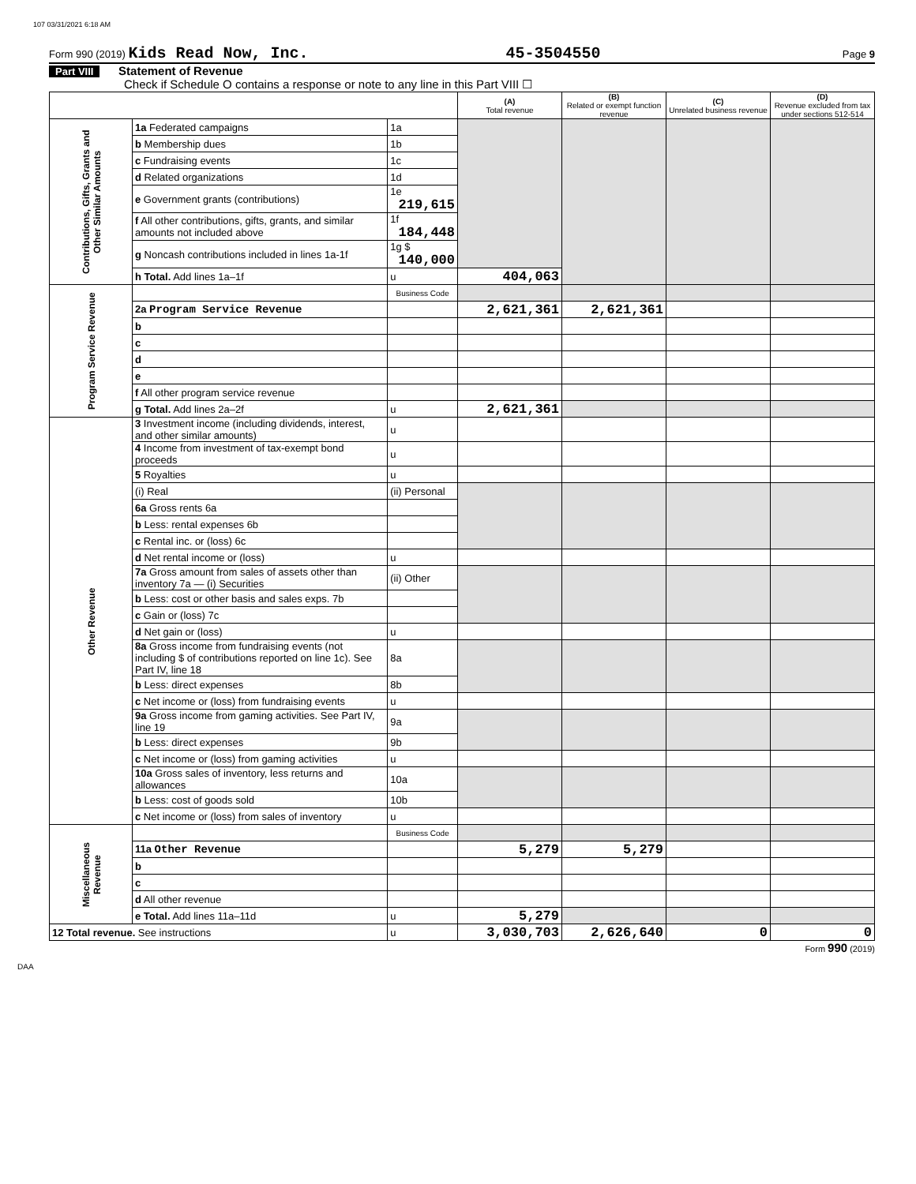107 03/31/2021 6:18 AM
Form 990 (2019) Kids Read Now, Inc. 45-3504550 Page 9
Part VIII Statement of Revenue
Check if Schedule O contains a response or note to any line in this Part VIII ☐
| | | | (A) Total revenue | (B) Related or exempt function revenue | (C) Unrelated business revenue | (D) Revenue excluded from tax under sections 512-514 |
| Contributions, Gifts, Grants and Other Similar Amounts | 1a Federated campaigns | 1a | | | | |
| | b Membership dues | 1b | | | | |
| | c Fundraising events | 1c | | | | |
| | d Related organizations | 1d | | | | |
| | e Government grants (contributions) | 1e 219,615 | | | | |
| | f All other contributions, gifts, grants, and similar amounts not included above | 1f 184,448 | | | | |
| | g Noncash contributions included in lines 1a-1f | 1g $ 140,000 | | | | |
| | h Total. Add lines 1a–1f | u | 404,063 | | | |
| Program Service Revenue | | Business Code | | | | |
| | 2a Program Service Revenue | | 2,621,361 | 2,621,361 | | |
| | b | | | | | |
| | c | | | | | |
| | d | | | | | |
| | e | | | | | |
| | f All other program service revenue | | | | | |
| | g Total. Add lines 2a–2f | u | 2,621,361 | | | |
| Other Revenue | 3 Investment income (including dividends, interest, and other similar amounts) | u | | | | |
| | 4 Income from investment of tax-exempt bond proceeds | u | | | | |
| | 5 Royalties | u | | | | |
| | (i) Real | (ii) Personal | | | | |
| | 6a Gross rents 6a | | | | | |
| | b Less: rental expenses 6b | | | | | |
| | c Rental inc. or (loss) 6c | | | | | |
| | d Net rental income or (loss) | u | | | | |
| | 7a Gross amount from sales of assets other than inventory 7a — (i) Securities | (ii) Other | | | | |
| | b Less: cost or other basis and sales exps. 7b | | | | | |
| | c Gain or (loss) 7c | | | | | |
| | d Net gain or (loss) | u | | | | |
| | 8a Gross income from fundraising events (not including $ of contributions reported on line 1c). See Part IV, line 18 | 8a | | | | |
| | b Less: direct expenses | 8b | | | | |
| | c Net income or (loss) from fundraising events | u | | | | |
| | 9a Gross income from gaming activities. See Part IV, line 19 | 9a | | | | |
| | b Less: direct expenses | 9b | | | | |
| | c Net income or (loss) from gaming activities | u | | | | |
| | 10a Gross sales of inventory, less returns and allowances | 10a | | | | |
| | b Less: cost of goods sold | 10b | | | | |
| | c Net income or (loss) from sales of inventory | u | | | | |
| Miscellaneous Revenue | | Business Code | | | | |
| | 11a Other Revenue | | 5,279 | 5,279 | | |
| | b | | | | | |
| | c | | | | | |
| | d All other revenue | | | | | |
| | e Total. Add lines 11a–11d | u | 5,279 | | | |
| 12 Total revenue. See instructions | | u | 3,030,703 | 2,626,640 | 0 | 0 |
Form 990 (2019)
DAA